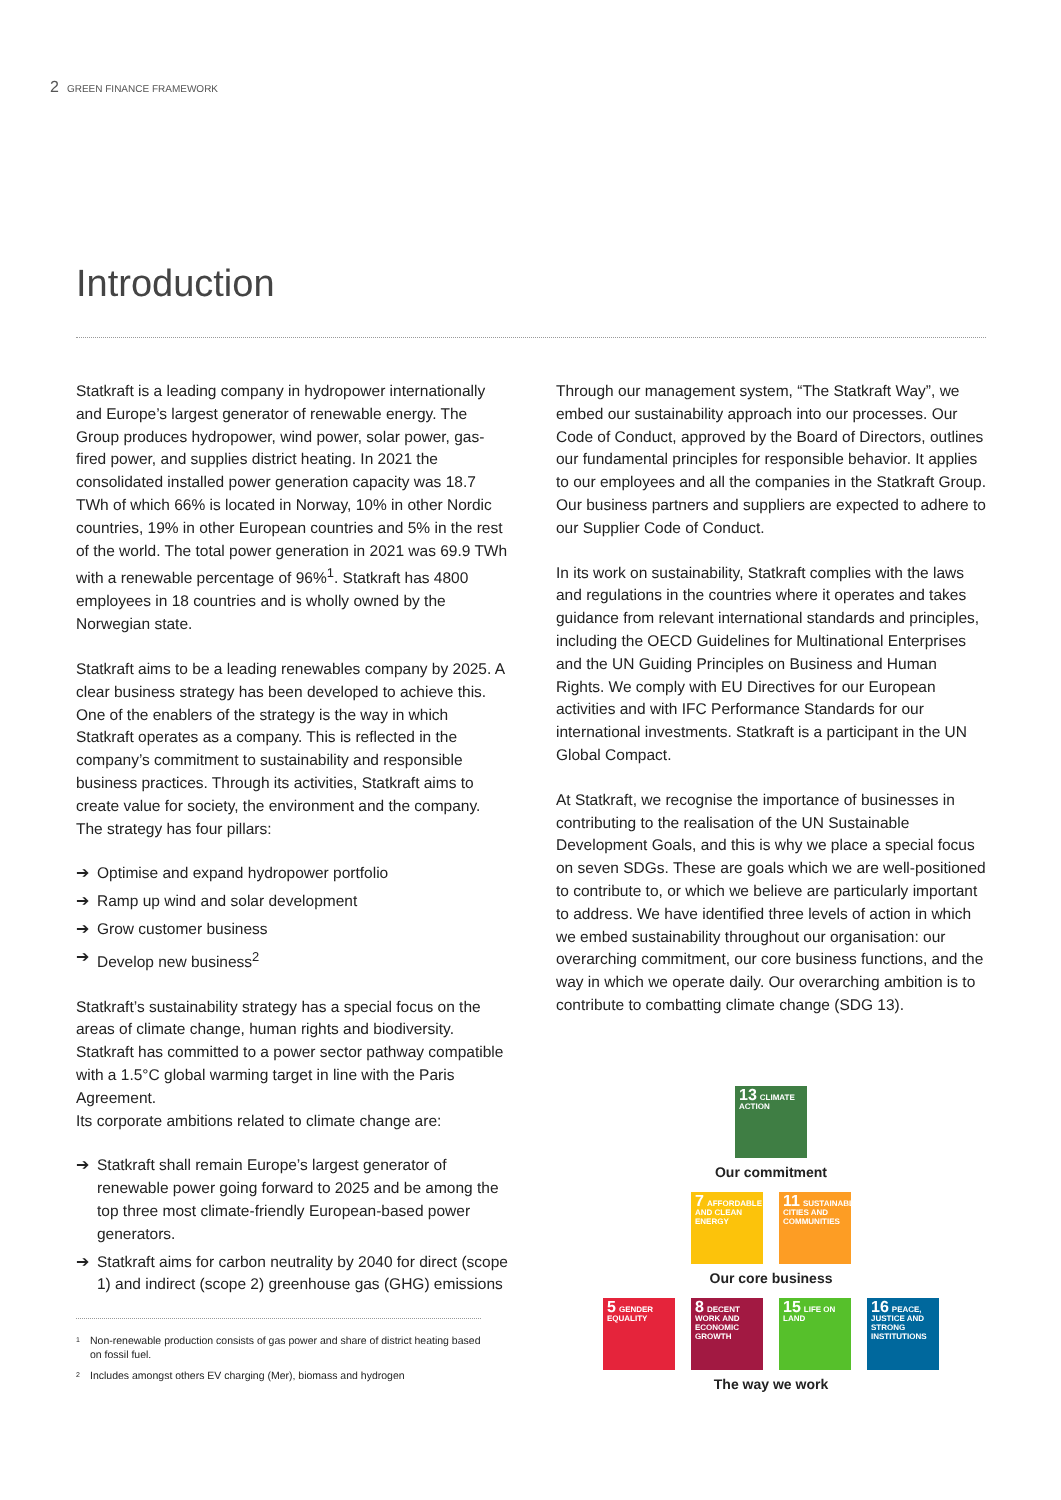2 GREEN FINANCE FRAMEWORK
Introduction
Statkraft is a leading company in hydropower internationally and Europe’s largest generator of renewable energy. The Group produces hydropower, wind power, solar power, gas-fired power, and supplies district heating. In 2021 the consolidated installed power generation capacity was 18.7 TWh of which 66% is located in Norway, 10% in other Nordic countries, 19% in other European countries and 5% in the rest of the world. The total power generation in 2021 was 69.9 TWh with a renewable percentage of 96%<sup>1</sup>. Statkraft has 4800 employees in 18 countries and is wholly owned by the Norwegian state.
Statkraft aims to be a leading renewables company by 2025. A clear business strategy has been developed to achieve this. One of the enablers of the strategy is the way in which Statkraft operates as a company. This is reflected in the company’s commitment to sustainability and responsible business practices. Through its activities, Statkraft aims to create value for society, the environment and the company. The strategy has four pillars:
➔ Optimise and expand hydropower portfolio
➔ Ramp up wind and solar development
➔ Grow customer business
➔ Develop new business<sup>2</sup>
Statkraft’s sustainability strategy has a special focus on the areas of climate change, human rights and biodiversity. Statkraft has committed to a power sector pathway compatible with a 1.5°C global warming target in line with the Paris Agreement.
Its corporate ambitions related to climate change are:
➔ Statkraft shall remain Europe’s largest generator of renewable power going forward to 2025 and be among the top three most climate-friendly European-based power generators.
➔ Statkraft aims for carbon neutrality by 2040 for direct (scope 1) and indirect (scope 2) greenhouse gas (GHG) emissions
<sup>1</sup> Non-renewable production consists of gas power and share of district heating based on fossil fuel.
<sup>2</sup> Includes amongst others EV charging (Mer), biomass and hydrogen
Through our management system, “The Statkraft Way”, we embed our sustainability approach into our processes. Our Code of Conduct, approved by the Board of Directors, outlines our fundamental principles for responsible behavior. It applies to our employees and all the companies in the Statkraft Group. Our business partners and suppliers are expected to adhere to our Supplier Code of Conduct.
In its work on sustainability, Statkraft complies with the laws and regulations in the countries where it operates and takes guidance from relevant international standards and principles, including the OECD Guidelines for Multinational Enterprises and the UN Guiding Principles on Business and Human Rights. We comply with EU Directives for our European activities and with IFC Performance Standards for our international investments. Statkraft is a participant in the UN Global Compact.
At Statkraft, we recognise the importance of businesses in contributing to the realisation of the UN Sustainable Development Goals, and this is why we place a special focus on seven SDGs. These are goals which we are well-positioned to contribute to, or which we believe are particularly important to address. We have identified three levels of action in which we embed sustainability throughout our organisation: our overarching commitment, our core business functions, and the way in which we operate daily. Our overarching ambition is to contribute to combatting climate change (SDG 13).
13 CLIMATE ACTION
Our commitment
7 AFFORDABLE AND CLEAN ENERGY
11 SUSTAINABLE CITIES AND COMMUNITIES
Our core business
5 GENDER EQUALITY
8 DECENT WORK AND ECONOMIC GROWTH
15 LIFE ON LAND
16 PEACE, JUSTICE AND STRONG INSTITUTIONS
The way we work